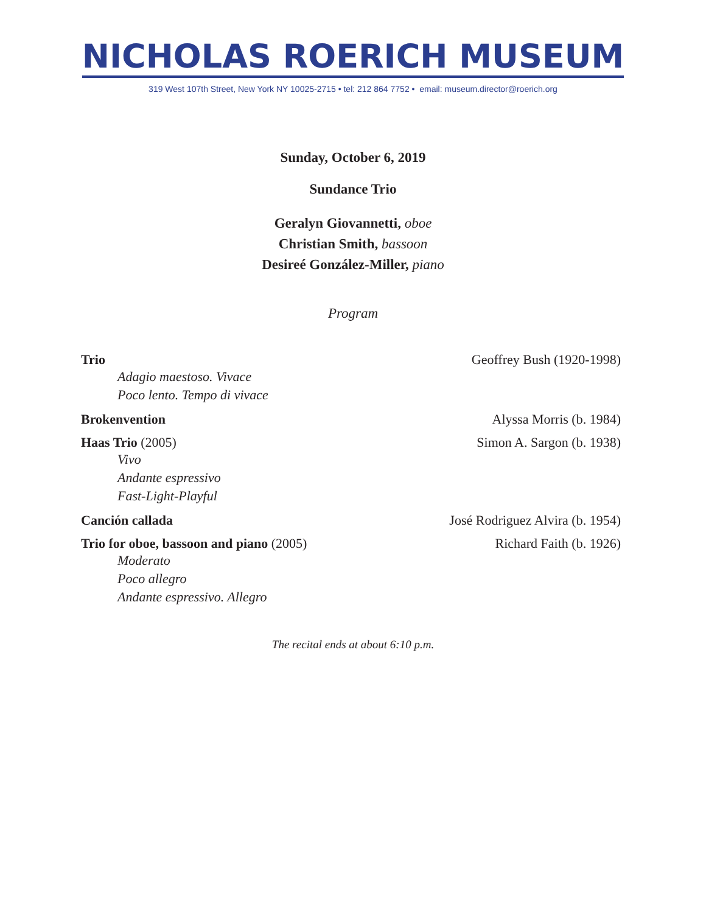NICHOLAS ROERICH MUSEUM
319 West 107th Street, New York NY 10025-2715 • tel: 212 864 7752 • email: museum.director@roerich.org
Sunday, October 6, 2019
Sundance Trio
Geralyn Giovannetti, oboe
Christian Smith, bassoon
Desireé González-Miller, piano
Program
Trio Geoffrey Bush (1920-1998)
Adagio maestoso. Vivace
Poco lento. Tempo di vivace
Brokenvention Alyssa Morris (b. 1984)
Haas Trio (2005) Simon A. Sargon (b. 1938)
Vivo
Andante espressivo
Fast-Light-Playful
Canción callada José Rodriguez Alvira (b. 1954)
Trio for oboe, bassoon and piano (2005) Richard Faith (b. 1926)
Moderato
Poco allegro
Andante espressivo. Allegro
The recital ends at about 6:10 p.m.